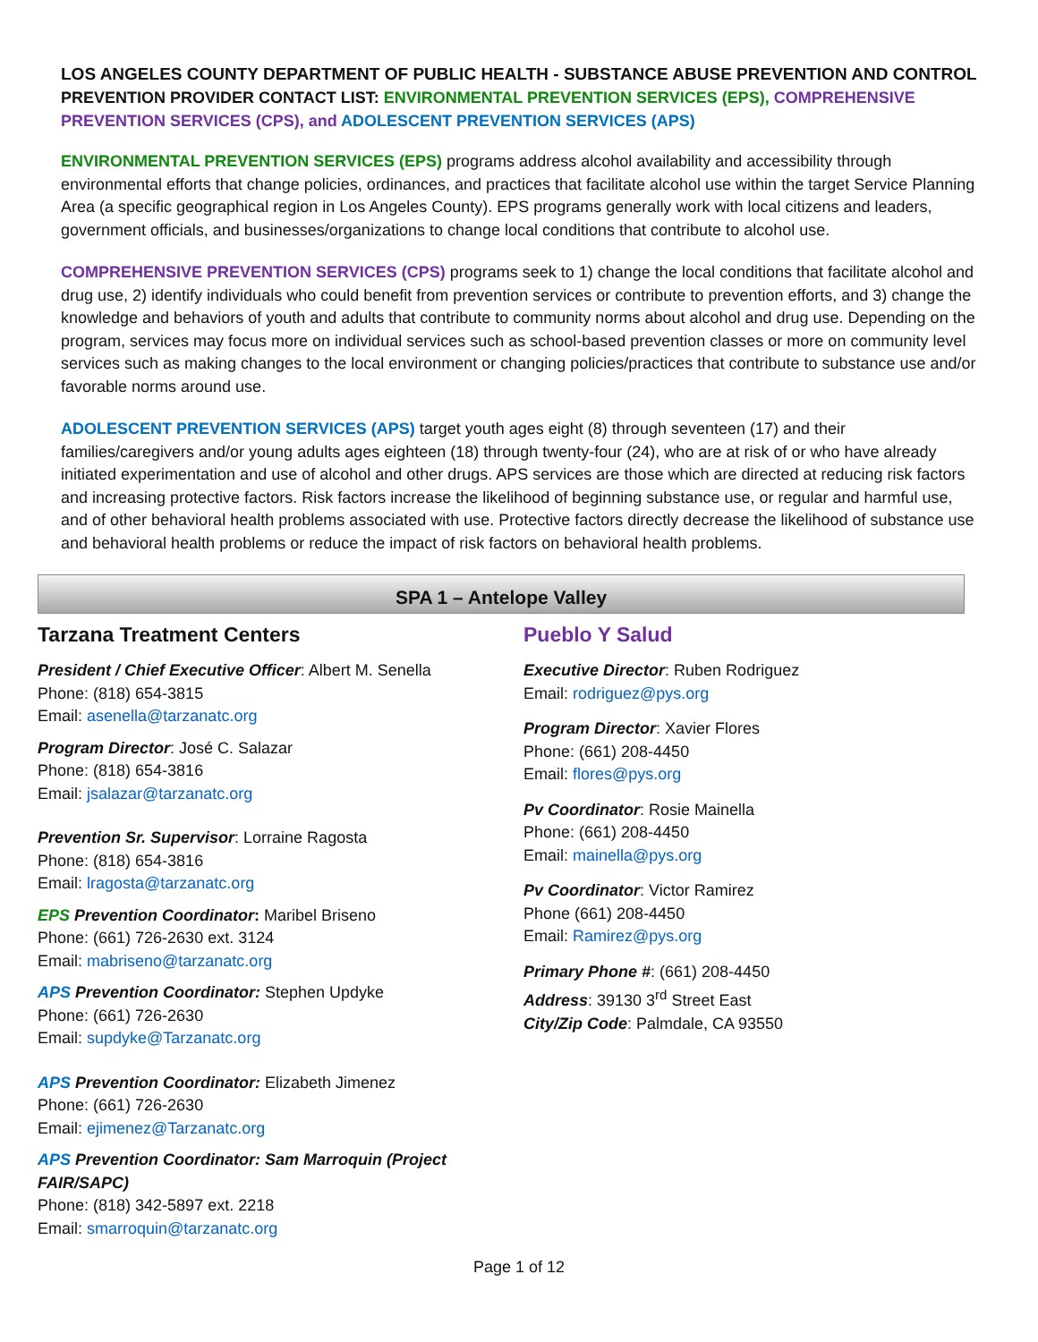LOS ANGELES COUNTY DEPARTMENT OF PUBLIC HEALTH - SUBSTANCE ABUSE PREVENTION AND CONTROL
PREVENTION PROVIDER CONTACT LIST: ENVIRONMENTAL PREVENTION SERVICES (EPS), COMPREHENSIVE PREVENTION SERVICES (CPS), and ADOLESCENT PREVENTION SERVICES (APS)
ENVIRONMENTAL PREVENTION SERVICES (EPS) programs address alcohol availability and accessibility through environmental efforts that change policies, ordinances, and practices that facilitate alcohol use within the target Service Planning Area (a specific geographical region in Los Angeles County). EPS programs generally work with local citizens and leaders, government officials, and businesses/organizations to change local conditions that contribute to alcohol use.
COMPREHENSIVE PREVENTION SERVICES (CPS) programs seek to 1) change the local conditions that facilitate alcohol and drug use, 2) identify individuals who could benefit from prevention services or contribute to prevention efforts, and 3) change the knowledge and behaviors of youth and adults that contribute to community norms about alcohol and drug use. Depending on the program, services may focus more on individual services such as school-based prevention classes or more on community level services such as making changes to the local environment or changing policies/practices that contribute to substance use and/or favorable norms around use.
ADOLESCENT PREVENTION SERVICES (APS) target youth ages eight (8) through seventeen (17) and their families/caregivers and/or young adults ages eighteen (18) through twenty-four (24), who are at risk of or who have already initiated experimentation and use of alcohol and other drugs. APS services are those which are directed at reducing risk factors and increasing protective factors. Risk factors increase the likelihood of beginning substance use, or regular and harmful use, and of other behavioral health problems associated with use. Protective factors directly decrease the likelihood of substance use and behavioral health problems or reduce the impact of risk factors on behavioral health problems.
SPA 1 – Antelope Valley
Tarzana Treatment Centers
President / Chief Executive Officer: Albert M. Senella
Phone: (818) 654-3815
Email: asenella@tarzanatc.org
Program Director: José C. Salazar
Phone: (818) 654-3816
Email: jsalazar@tarzanatc.org
Prevention Sr. Supervisor: Lorraine Ragosta
Phone: (818) 654-3816
Email: lragosta@tarzanatc.org
EPS Prevention Coordinator: Maribel Briseno
Phone: (661) 726-2630 ext. 3124
Email: mabriseno@tarzanatc.org
APS Prevention Coordinator: Stephen Updyke
Phone: (661) 726-2630
Email: supdyke@Tarzanatc.org
APS Prevention Coordinator: Elizabeth Jimenez
Phone: (661) 726-2630
Email: ejimenez@Tarzanatc.org
APS Prevention Coordinator: Sam Marroquin (Project FAIR/SAPC)
Phone: (818) 342-5897 ext. 2218
Email: smarroquin@tarzanatc.org
Pueblo Y Salud
Executive Director: Ruben Rodriguez
Email: rodriguez@pys.org
Program Director: Xavier Flores
Phone: (661) 208-4450
Email: flores@pys.org
Pv Coordinator: Rosie Mainella
Phone: (661) 208-4450
Email: mainella@pys.org
Pv Coordinator: Victor Ramirez
Phone (661) 208-4450
Email: Ramirez@pys.org
Primary Phone #: (661) 208-4450
Address: 39130 3<sup>rd</sup> Street East
City/Zip Code: Palmdale, CA 93550
Page 1 of 12